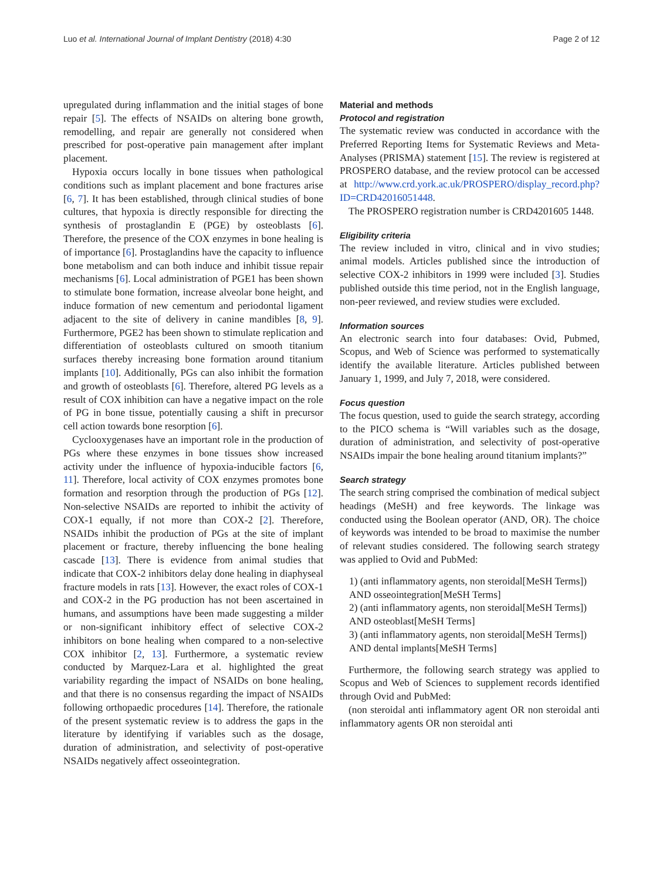Luo et al. International Journal of Implant Dentistry (2018) 4:30 Page 2 of 12
upregulated during inflammation and the initial stages of bone repair [5]. The effects of NSAIDs on altering bone growth, remodelling, and repair are generally not considered when prescribed for post-operative pain management after implant placement.
Hypoxia occurs locally in bone tissues when pathological conditions such as implant placement and bone fractures arise [6, 7]. It has been established, through clinical studies of bone cultures, that hypoxia is directly responsible for directing the synthesis of prostaglandin E (PGE) by osteoblasts [6]. Therefore, the presence of the COX enzymes in bone healing is of importance [6]. Prostaglandins have the capacity to influence bone metabolism and can both induce and inhibit tissue repair mechanisms [6]. Local administration of PGE1 has been shown to stimulate bone formation, increase alveolar bone height, and induce formation of new cementum and periodontal ligament adjacent to the site of delivery in canine mandibles [8, 9]. Furthermore, PGE2 has been shown to stimulate replication and differentiation of osteoblasts cultured on smooth titanium surfaces thereby increasing bone formation around titanium implants [10]. Additionally, PGs can also inhibit the formation and growth of osteoblasts [6]. Therefore, altered PG levels as a result of COX inhibition can have a negative impact on the role of PG in bone tissue, potentially causing a shift in precursor cell action towards bone resorption [6].
Cyclooxygenases have an important role in the production of PGs where these enzymes in bone tissues show increased activity under the influence of hypoxia-inducible factors [6, 11]. Therefore, local activity of COX enzymes promotes bone formation and resorption through the production of PGs [12]. Non-selective NSAIDs are reported to inhibit the activity of COX-1 equally, if not more than COX-2 [2]. Therefore, NSAIDs inhibit the production of PGs at the site of implant placement or fracture, thereby influencing the bone healing cascade [13]. There is evidence from animal studies that indicate that COX-2 inhibitors delay done healing in diaphyseal fracture models in rats [13]. However, the exact roles of COX-1 and COX-2 in the PG production has not been ascertained in humans, and assumptions have been made suggesting a milder or non-significant inhibitory effect of selective COX-2 inhibitors on bone healing when compared to a non-selective COX inhibitor [2, 13]. Furthermore, a systematic review conducted by Marquez-Lara et al. highlighted the great variability regarding the impact of NSAIDs on bone healing, and that there is no consensus regarding the impact of NSAIDs following orthopaedic procedures [14]. Therefore, the rationale of the present systematic review is to address the gaps in the literature by identifying if variables such as the dosage, duration of administration, and selectivity of post-operative NSAIDs negatively affect osseointegration.
Material and methods
Protocol and registration
The systematic review was conducted in accordance with the Preferred Reporting Items for Systematic Reviews and Meta-Analyses (PRISMA) statement [15]. The review is registered at PROSPERO database, and the review protocol can be accessed at http://www.crd.york.ac.uk/PROSPERO/display_record.php?ID=CRD42016051448.
The PROSPERO registration number is CRD4201605 1448.
Eligibility criteria
The review included in vitro, clinical and in vivo studies; animal models. Articles published since the introduction of selective COX-2 inhibitors in 1999 were included [3]. Studies published outside this time period, not in the English language, non-peer reviewed, and review studies were excluded.
Information sources
An electronic search into four databases: Ovid, Pubmed, Scopus, and Web of Science was performed to systematically identify the available literature. Articles published between January 1, 1999, and July 7, 2018, were considered.
Focus question
The focus question, used to guide the search strategy, according to the PICO schema is “Will variables such as the dosage, duration of administration, and selectivity of post-operative NSAIDs impair the bone healing around titanium implants?”
Search strategy
The search string comprised the combination of medical subject headings (MeSH) and free keywords. The linkage was conducted using the Boolean operator (AND, OR). The choice of keywords was intended to be broad to maximise the number of relevant studies considered. The following search strategy was applied to Ovid and PubMed:
1) (anti inflammatory agents, non steroidal[MeSH Terms]) AND osseointegration[MeSH Terms]
2) (anti inflammatory agents, non steroidal[MeSH Terms]) AND osteoblast[MeSH Terms]
3) (anti inflammatory agents, non steroidal[MeSH Terms]) AND dental implants[MeSH Terms]
Furthermore, the following search strategy was applied to Scopus and Web of Sciences to supplement records identified through Ovid and PubMed:
(non steroidal anti inflammatory agent OR non steroidal anti inflammatory agents OR non steroidal anti